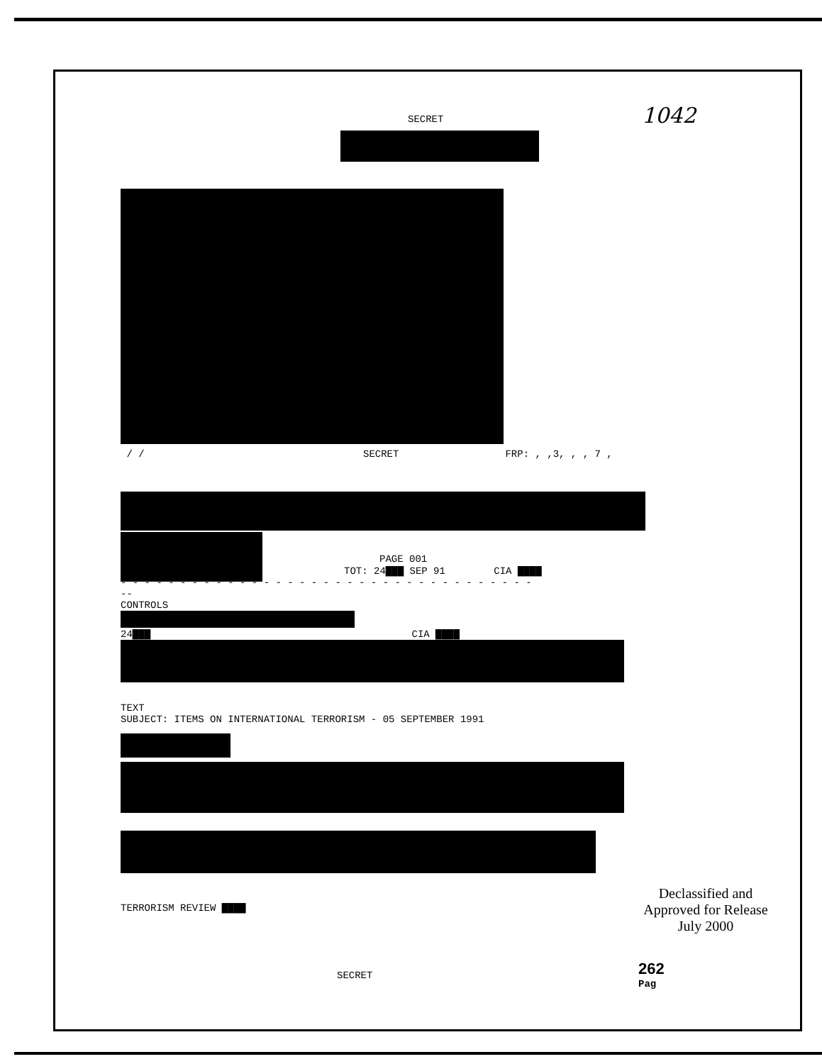SECRET
1042
/ / SECRET FRP: , ,3, , , 7 ,
PAGE 001
TOT: 24▇▇▇ SEP 91 CIA ▇▇▇▇
- - - - - - - - - - - - - - - - - - - - - - - - - - - - - - - - - - -
--
CONTROLS
24▇▇▇ CIA ▇▇▇▇
TEXT
SUBJECT: ITEMS ON INTERNATIONAL TERRORISM - 05 SEPTEMBER 1991
TERRORISM REVIEW ▇▇▇▇
Declassified and Approved for Release July 2000
SECRET
262
Pag